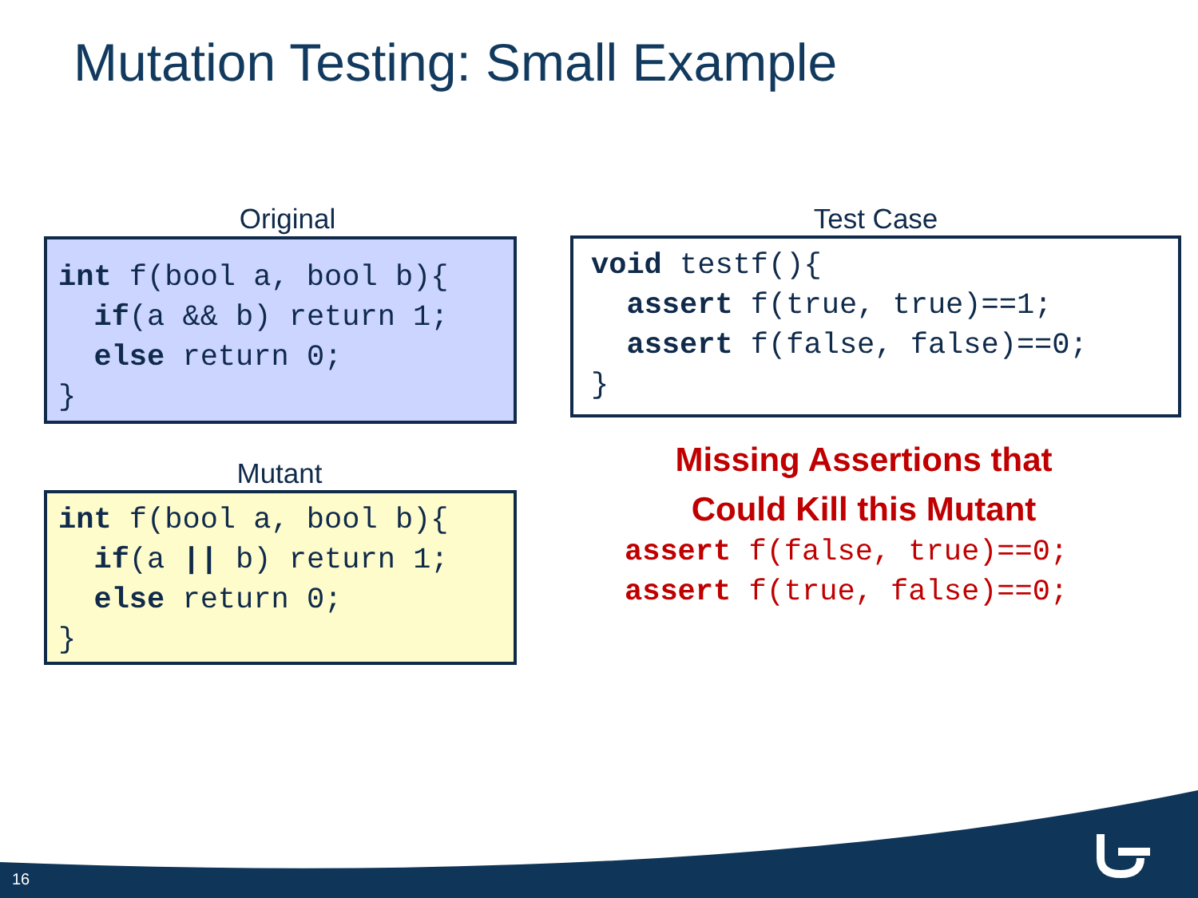Mutation Testing: Small Example
Original
int f(bool a, bool b){ if(a && b) return 1; else return 0; }
Mutant
int f(bool a, bool b){ if(a || b) return 1; else return 0; }
Test Case
void testf(){ assert f(true, true)==1; assert f(false, false)==0; }
Missing Assertions that
Could Kill this Mutant
assert f(false, true)==0; assert f(true, false)==0;
16